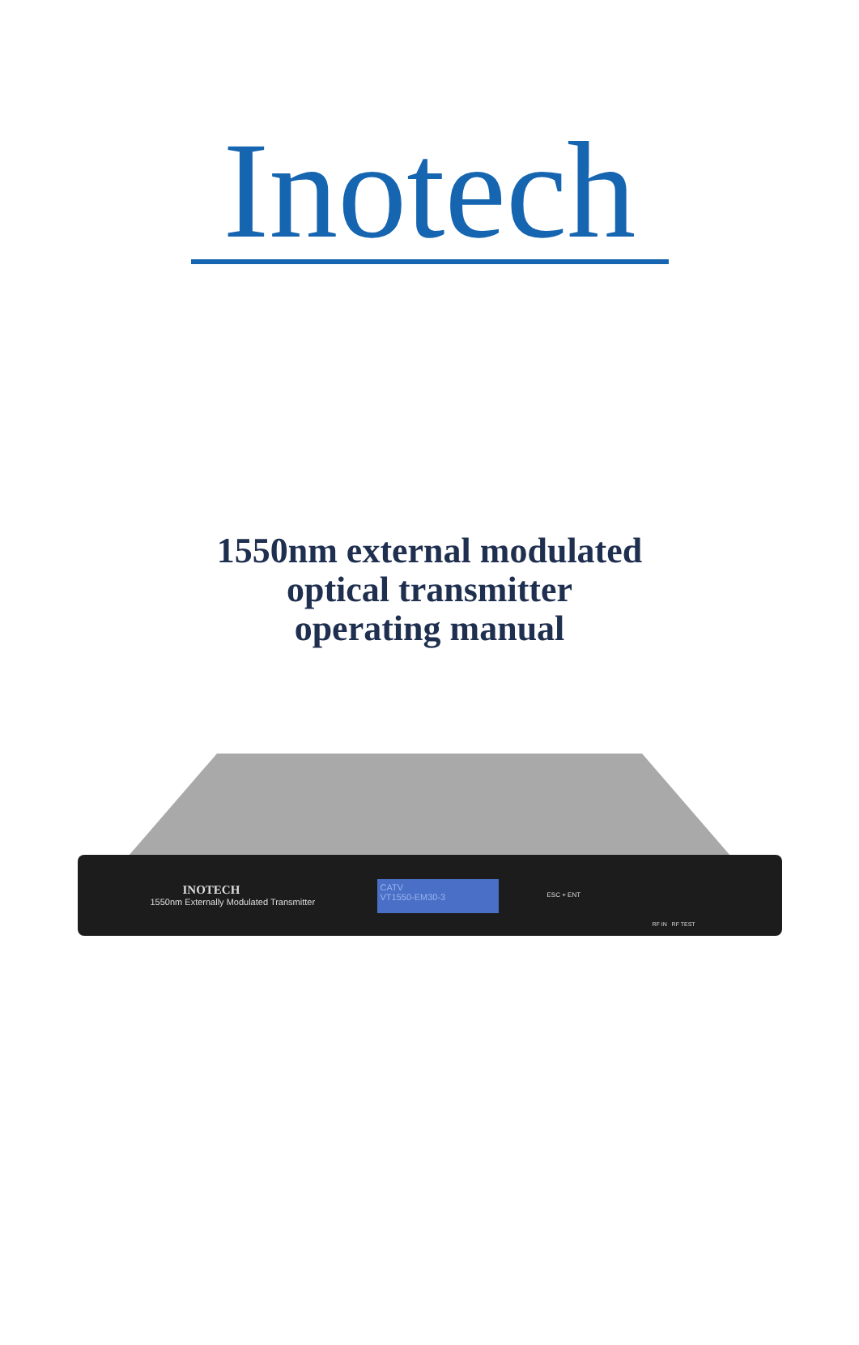Inotech
1550nm external modulated
optical transmitter
operating manual
INOTECH
1550nm Externally Modulated Transmitter
CATV
VT1550-EM30-3
ESC + ENT
RF IN RF TEST